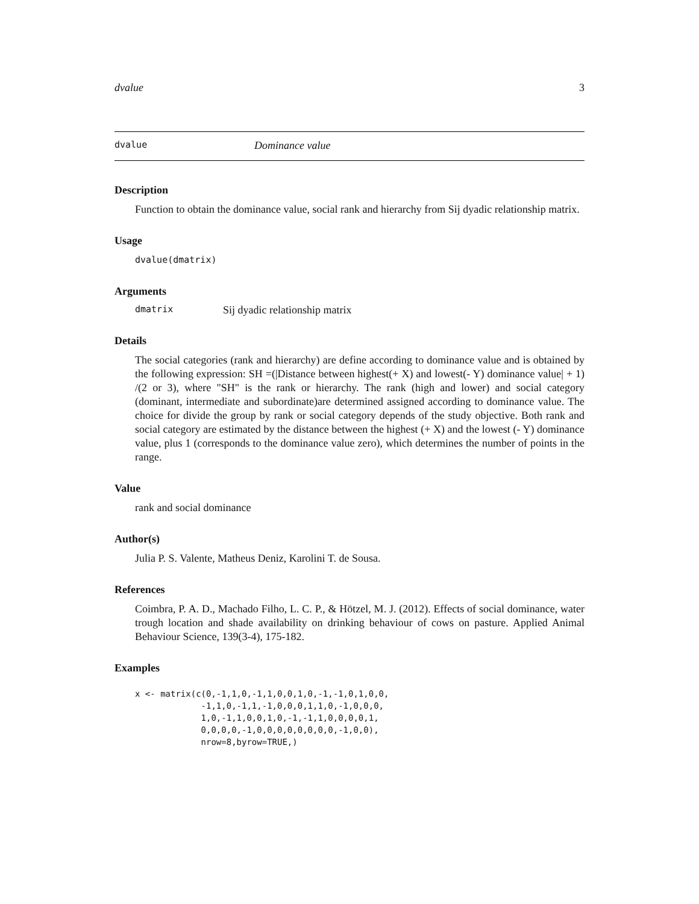dvalue 3
dvalue Dominance value
Description
Function to obtain the dominance value, social rank and hierarchy from Sij dyadic relationship matrix.
Usage
dvalue(dmatrix)
Arguments
dmatrix Sij dyadic relationship matrix
Details
The social categories (rank and hierarchy) are define according to dominance value and is obtained by the following expression: SH =(|Distance between highest(+ X) and lowest(- Y) dominance value| + 1) /(2 or 3), where "SH" is the rank or hierarchy. The rank (high and lower) and social category (dominant, intermediate and subordinate)are determined assigned according to dominance value. The choice for divide the group by rank or social category depends of the study objective. Both rank and social category are estimated by the distance between the highest (+ X) and the lowest (- Y) dominance value, plus 1 (corresponds to the dominance value zero), which determines the number of points in the range.
Value
rank and social dominance
Author(s)
Julia P. S. Valente, Matheus Deniz, Karolini T. de Sousa.
References
Coimbra, P. A. D., Machado Filho, L. C. P., & Hötzel, M. J. (2012). Effects of social dominance, water trough location and shade availability on drinking behaviour of cows on pasture. Applied Animal Behaviour Science, 139(3-4), 175-182.
Examples
x <- matrix(c(0,-1,1,0,-1,1,0,0,1,0,-1,-1,0,1,0,0,
             -1,1,0,-1,1,-1,0,0,0,1,1,0,-1,0,0,0,
             1,0,-1,1,0,0,1,0,-1,-1,1,0,0,0,0,1,
             0,0,0,0,-1,0,0,0,0,0,0,0,0,-1,0,0),
             nrow=8,byrow=TRUE,)